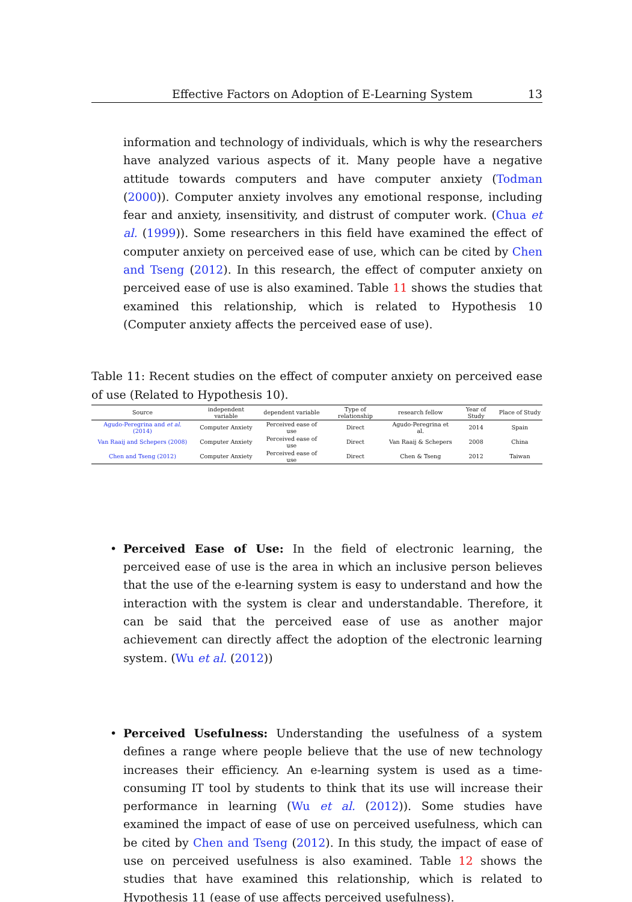Effective Factors on Adoption of E-Learning System 13
information and technology of individuals, which is why the researchers have analyzed various aspects of it. Many people have a negative attitude towards computers and have computer anxiety (Todman (2000)). Computer anxiety involves any emotional response, including fear and anxiety, insensitivity, and distrust of computer work. (Chua et al. (1999)). Some researchers in this field have examined the effect of computer anxiety on perceived ease of use, which can be cited by Chen and Tseng (2012). In this research, the effect of computer anxiety on perceived ease of use is also examined. Table 11 shows the studies that examined this relationship, which is related to Hypothesis 10 (Computer anxiety affects the perceived ease of use).
Table 11: Recent studies on the effect of computer anxiety on perceived ease of use (Related to Hypothesis 10).
| Source | independent variable | dependent variable | Type of relationship | research fellow | Year of Study | Place of Study |
| --- | --- | --- | --- | --- | --- | --- |
| Agudo-Peregrina and et al. (2014) | Computer Anxiety | Perceived ease of use | Direct | Agudo-Peregrina et al. | 2014 | Spain |
| Van Raaij and Schepers (2008) | Computer Anxiety | Perceived ease of use | Direct | Van Raaij & Schepers | 2008 | China |
| Chen and Tseng (2012) | Computer Anxiety | Perceived ease of use | Direct | Chen & Tseng | 2012 | Taiwan |
• Perceived Ease of Use: In the field of electronic learning, the perceived ease of use is the area in which an inclusive person believes that the use of the e-learning system is easy to understand and how the interaction with the system is clear and understandable. Therefore, it can be said that the perceived ease of use as another major achievement can directly affect the adoption of the electronic learning system. (Wu et al. (2012))
• Perceived Usefulness: Understanding the usefulness of a system defines a range where people believe that the use of new technology increases their efficiency. An e-learning system is used as a time-consuming IT tool by students to think that its use will increase their performance in learning (Wu et al. (2012)). Some studies have examined the impact of ease of use on perceived usefulness, which can be cited by Chen and Tseng (2012). In this study, the impact of ease of use on perceived usefulness is also examined. Table 12 shows the studies that have examined this relationship, which is related to Hypothesis 11 (ease of use affects perceived usefulness).